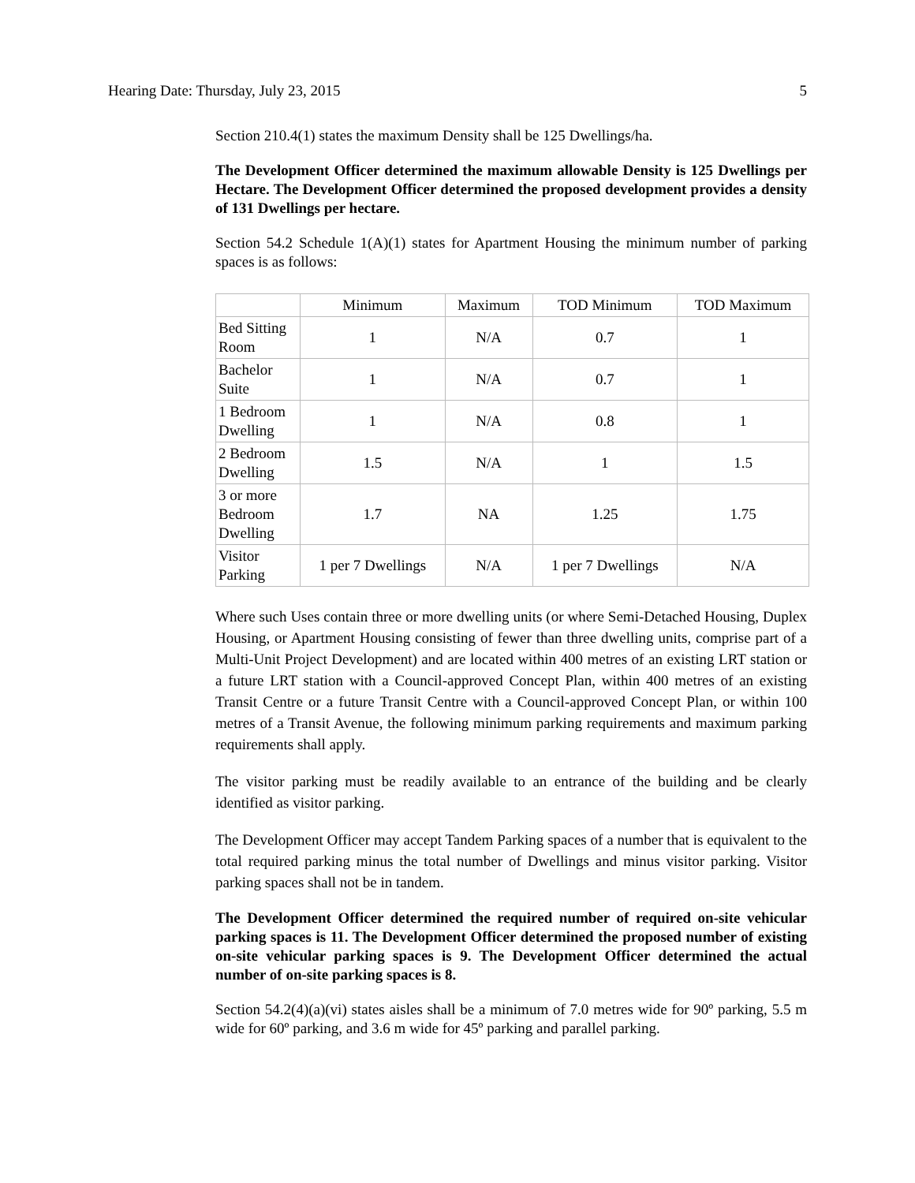Hearing Date: Thursday, July 23, 2015 5
Section 210.4(1) states the maximum Density shall be 125 Dwellings/ha.
The Development Officer determined the maximum allowable Density is 125 Dwellings per Hectare. The Development Officer determined the proposed development provides a density of 131 Dwellings per hectare.
Section 54.2 Schedule 1(A)(1) states for Apartment Housing the minimum number of parking spaces is as follows:
| | Minimum | Maximum | TOD Minimum | TOD Maximum |
| --- | --- | --- | --- | --- |
| Bed Sitting Room | 1 | N/A | 0.7 | 1 |
| Bachelor Suite | 1 | N/A | 0.7 | 1 |
| 1 Bedroom Dwelling | 1 | N/A | 0.8 | 1 |
| 2 Bedroom Dwelling | 1.5 | N/A | 1 | 1.5 |
| 3 or more Bedroom Dwelling | 1.7 | NA | 1.25 | 1.75 |
| Visitor Parking | 1 per 7 Dwellings | N/A | 1 per 7 Dwellings | N/A |
Where such Uses contain three or more dwelling units (or where Semi-Detached Housing, Duplex Housing, or Apartment Housing consisting of fewer than three dwelling units, comprise part of a Multi-Unit Project Development) and are located within 400 metres of an existing LRT station or a future LRT station with a Council-approved Concept Plan, within 400 metres of an existing Transit Centre or a future Transit Centre with a Council-approved Concept Plan, or within 100 metres of a Transit Avenue, the following minimum parking requirements and maximum parking requirements shall apply.
The visitor parking must be readily available to an entrance of the building and be clearly identified as visitor parking.
The Development Officer may accept Tandem Parking spaces of a number that is equivalent to the total required parking minus the total number of Dwellings and minus visitor parking. Visitor parking spaces shall not be in tandem.
The Development Officer determined the required number of required on-site vehicular parking spaces is 11. The Development Officer determined the proposed number of existing on-site vehicular parking spaces is 9. The Development Officer determined the actual number of on-site parking spaces is 8.
Section 54.2(4)(a)(vi) states aisles shall be a minimum of 7.0 metres wide for 90º parking, 5.5 m wide for 60º parking, and 3.6 m wide for 45º parking and parallel parking.